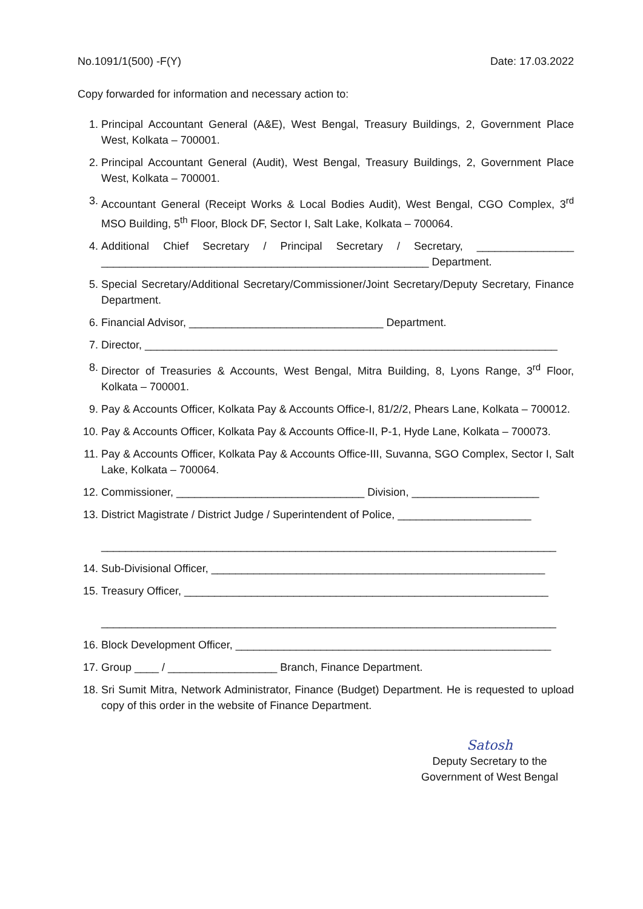No.1091/1(500) -F(Y) Date: 17.03.2022
Copy forwarded for information and necessary action to:
1. Principal Accountant General (A&E), West Bengal, Treasury Buildings, 2, Government Place West, Kolkata – 700001.
2. Principal Accountant General (Audit), West Bengal, Treasury Buildings, 2, Government Place West, Kolkata – 700001.
3. Accountant General (Receipt Works & Local Bodies Audit), West Bengal, CGO Complex, 3<sup>rd</sup> MSO Building, 5<sup>th</sup> Floor, Block DF, Sector I, Salt Lake, Kolkata – 700064.
4. Additional Chief Secretary / Principal Secretary / Secretary, ________________ ______________________________________________________ Department.
5. Special Secretary/Additional Secretary/Commissioner/Joint Secretary/Deputy Secretary, Finance Department.
6. Financial Advisor, ________________________________ Department.
7. Director, ____________________________________________________________________
8. Director of Treasuries & Accounts, West Bengal, Mitra Building, 8, Lyons Range, 3<sup>rd</sup> Floor, Kolkata – 700001.
9. Pay & Accounts Officer, Kolkata Pay & Accounts Office-I, 81/2/2, Phears Lane, Kolkata – 700012.
10. Pay & Accounts Officer, Kolkata Pay & Accounts Office-II, P-1, Hyde Lane, Kolkata – 700073.
11. Pay & Accounts Officer, Kolkata Pay & Accounts Office-III, Suvanna, SGO Complex, Sector I, Salt Lake, Kolkata – 700064.
12. Commissioner, _______________________________ Division, _____________________
13. District Magistrate / District Judge / Superintendent of Police, ______________________
___________________________________________________________________________
14. Sub-Divisional Officer, _______________________________________________________
15. Treasury Officer, ____________________________________________________________
___________________________________________________________________________
16. Block Development Officer, ____________________________________________________
17. Group ____ / __________________ Branch, Finance Department.
18. Sri Sumit Mitra, Network Administrator, Finance (Budget) Department. He is requested to upload copy of this order in the website of Finance Department.
Satosh
Deputy Secretary to the
Government of West Bengal